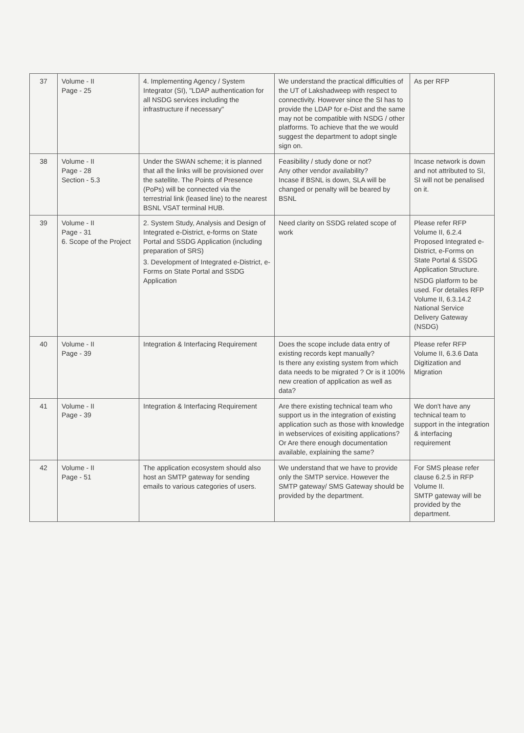| 37 | Volume - II Page - 25 | 4. Implementing Agency / System Integrator (SI), "LDAP authentication for all NSDG services including the infrastructure if necessary" | We understand the practical difficulties of the UT of Lakshadweep with respect to connectivity. However since the SI has to provide the LDAP for e-Dist and the same may not be compatible with NSDG / other platforms. To achieve that the we would suggest the department to adopt single sign on. | As per RFP |
| 38 | Volume - II Page - 28 Section - 5.3 | Under the SWAN scheme; it is planned that all the links will be provisioned over the satellite. The Points of Presence (PoPs) will be connected via the terrestrial link (leased line) to the nearest BSNL VSAT terminal HUB. | Feasibility / study done or not? Any other vendor availability? Incase if BSNL is down, SLA will be changed or penalty will be beared by BSNL | Incase network is down and not attributed to SI, SI will not be penalised on it. |
| 39 | Volume - II Page - 31 6. Scope of the Project | 2. System Study, Analysis and Design of Integrated e-District, e-forms on State Portal and SSDG Application (including preparation of SRS) 3. Development of Integrated e-District, e-Forms on State Portal and SSDG Application | Need clarity on SSDG related scope of work | Please refer RFP Volume II, 6.2.4 Proposed Integrated e-District, e-Forms on State Portal & SSDG Application Structure. NSDG platform to be used. For detailes RFP Volume II, 6.3.14.2 National Service Delivery Gateway (NSDG) |
| 40 | Volume - II Page - 39 | Integration & Interfacing Requirement | Does the scope include data entry of existing records kept manually? Is there any existing system from which data needs to be migrated ? Or is it 100% new creation of application as well as data? | Please refer RFP Volume II, 6.3.6 Data Digitization and Migration |
| 41 | Volume - II Page - 39 | Integration & Interfacing Requirement | Are there existing technical team who support us in the integration of existing application such as those with knowledge in webservices of exisiting applications? Or Are there enough documentation available, explaining the same? | We don't have any technical team to support in the integration & interfacing requirement |
| 42 | Volume - II Page - 51 | The application ecosystem should also host an SMTP gateway for sending emails to various categories of users. | We understand that we have to provide only the SMTP service. However the SMTP gateway/ SMS Gateway should be provided by the department. | For SMS please refer clause 6.2.5 in RFP Volume II. SMTP gateway will be provided by the department. |